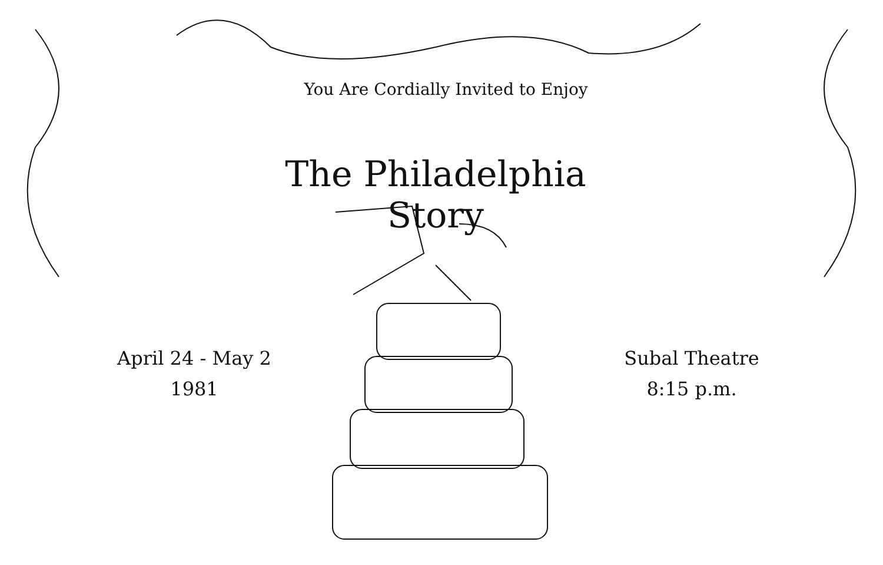You Are Cordially Invited to Enjoy
The Philadelphia Story
April 24 - May 2
1981
Subal Theatre
8:15 p.m.